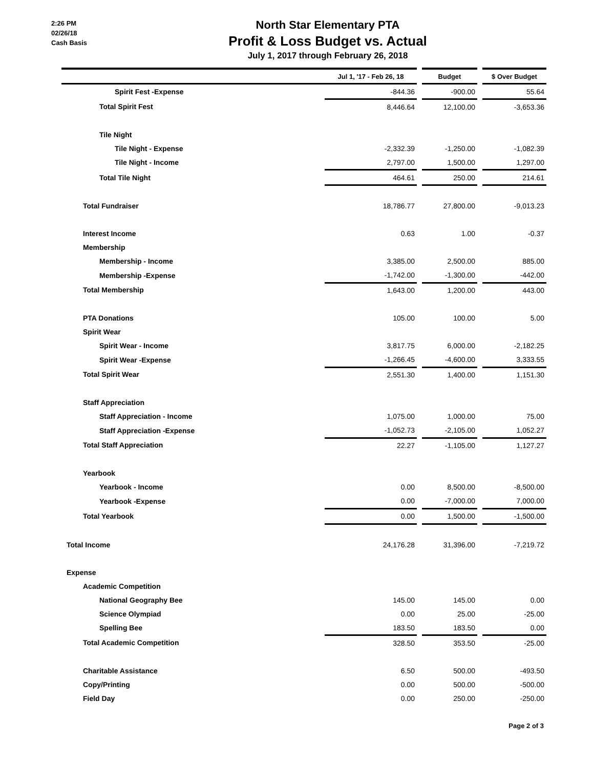2:26 PM
02/26/18
Cash Basis
North Star Elementary PTA
Profit & Loss Budget vs. Actual
July 1, 2017 through February 26, 2018
| | Jul 1, '17 - Feb 26, 18 | | Budget | | $ Over Budget |
| --- | --- | --- | --- | --- | --- |
| Spirit Fest -Expense | -844.36 | | -900.00 | | 55.64 |
| Total Spirit Fest | 8,446.64 | | 12,100.00 | | -3,653.36 |
| Tile Night | | | | | |
| Tile Night - Expense | -2,332.39 | | -1,250.00 | | -1,082.39 |
| Tile Night - Income | 2,797.00 | | 1,500.00 | | 1,297.00 |
| Total Tile Night | 464.61 | | 250.00 | | 214.61 |
| Total Fundraiser | 18,786.77 | | 27,800.00 | | -9,013.23 |
| Interest Income | 0.63 | | 1.00 | | -0.37 |
| Membership | | | | | |
| Membership - Income | 3,385.00 | | 2,500.00 | | 885.00 |
| Membership -Expense | -1,742.00 | | -1,300.00 | | -442.00 |
| Total Membership | 1,643.00 | | 1,200.00 | | 443.00 |
| PTA Donations | 105.00 | | 100.00 | | 5.00 |
| Spirit Wear | | | | | |
| Spirit Wear - Income | 3,817.75 | | 6,000.00 | | -2,182.25 |
| Spirit Wear -Expense | -1,266.45 | | -4,600.00 | | 3,333.55 |
| Total Spirit Wear | 2,551.30 | | 1,400.00 | | 1,151.30 |
| Staff Appreciation | | | | | |
| Staff Appreciation - Income | 1,075.00 | | 1,000.00 | | 75.00 |
| Staff Appreciation -Expense | -1,052.73 | | -2,105.00 | | 1,052.27 |
| Total Staff Appreciation | 22.27 | | -1,105.00 | | 1,127.27 |
| Yearbook | | | | | |
| Yearbook - Income | 0.00 | | 8,500.00 | | -8,500.00 |
| Yearbook -Expense | 0.00 | | -7,000.00 | | 7,000.00 |
| Total Yearbook | 0.00 | | 1,500.00 | | -1,500.00 |
| Total Income | 24,176.28 | | 31,396.00 | | -7,219.72 |
| Expense | | | | | |
| Academic Competition | | | | | |
| National Geography Bee | 145.00 | | 145.00 | | 0.00 |
| Science Olympiad | 0.00 | | 25.00 | | -25.00 |
| Spelling Bee | 183.50 | | 183.50 | | 0.00 |
| Total Academic Competition | 328.50 | | 353.50 | | -25.00 |
| Charitable Assistance | 6.50 | | 500.00 | | -493.50 |
| Copy/Printing | 0.00 | | 500.00 | | -500.00 |
| Field Day | 0.00 | | 250.00 | | -250.00 |
Page 2 of 3